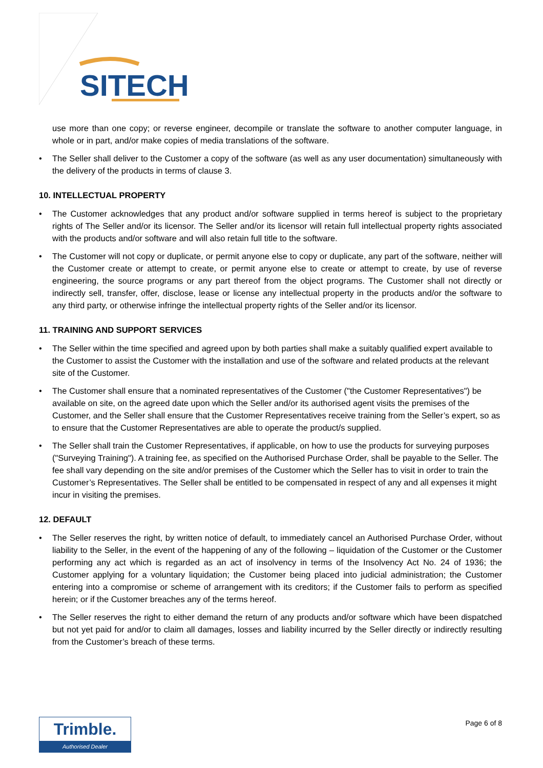SITECH
use more than one copy; or reverse engineer, decompile or translate the software to another computer language, in whole or in part, and/or make copies of media translations of the software.
• The Seller shall deliver to the Customer a copy of the software (as well as any user documentation) simultaneously with the delivery of the products in terms of clause 3.
10. INTELLECTUAL PROPERTY
• The Customer acknowledges that any product and/or software supplied in terms hereof is subject to the proprietary rights of The Seller and/or its licensor. The Seller and/or its licensor will retain full intellectual property rights associated with the products and/or software and will also retain full title to the software.
• The Customer will not copy or duplicate, or permit anyone else to copy or duplicate, any part of the software, neither will the Customer create or attempt to create, or permit anyone else to create or attempt to create, by use of reverse engineering, the source programs or any part thereof from the object programs. The Customer shall not directly or indirectly sell, transfer, offer, disclose, lease or license any intellectual property in the products and/or the software to any third party, or otherwise infringe the intellectual property rights of the Seller and/or its licensor.
11. TRAINING AND SUPPORT SERVICES
• The Seller within the time specified and agreed upon by both parties shall make a suitably qualified expert available to the Customer to assist the Customer with the installation and use of the software and related products at the relevant site of the Customer.
• The Customer shall ensure that a nominated representatives of the Customer ("the Customer Representatives") be available on site, on the agreed date upon which the Seller and/or its authorised agent visits the premises of the Customer, and the Seller shall ensure that the Customer Representatives receive training from the Seller’s expert, so as to ensure that the Customer Representatives are able to operate the product/s supplied.
• The Seller shall train the Customer Representatives, if applicable, on how to use the products for surveying purposes ("Surveying Training"). A training fee, as specified on the Authorised Purchase Order, shall be payable to the Seller. The fee shall vary depending on the site and/or premises of the Customer which the Seller has to visit in order to train the Customer’s Representatives. The Seller shall be entitled to be compensated in respect of any and all expenses it might incur in visiting the premises.
12. DEFAULT
• The Seller reserves the right, by written notice of default, to immediately cancel an Authorised Purchase Order, without liability to the Seller, in the event of the happening of any of the following – liquidation of the Customer or the Customer performing any act which is regarded as an act of insolvency in terms of the Insolvency Act No. 24 of 1936; the Customer applying for a voluntary liquidation; the Customer being placed into judicial administration; the Customer entering into a compromise or scheme of arrangement with its creditors; if the Customer fails to perform as specified herein; or if the Customer breaches any of the terms hereof.
• The Seller reserves the right to either demand the return of any products and/or software which have been dispatched but not yet paid for and/or to claim all damages, losses and liability incurred by the Seller directly or indirectly resulting from the Customer’s breach of these terms.
Trimble.
Authorised Dealer
Page 6 of 8